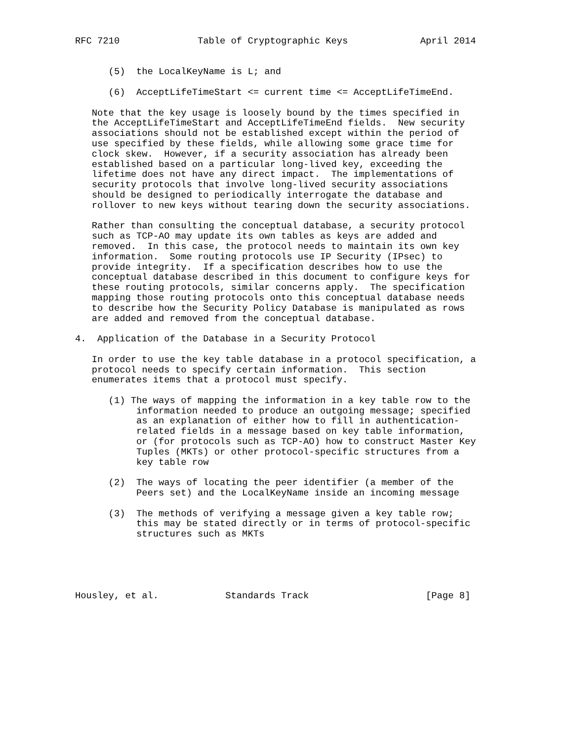RFC 7210              Table of Cryptographic Keys             April 2014


      (5)  the LocalKeyName is L; and

      (6)  AcceptLifeTimeStart <= current time <= AcceptLifeTimeEnd.

   Note that the key usage is loosely bound by the times specified in
   the AcceptLifeTimeStart and AcceptLifeTimeEnd fields.  New security
   associations should not be established except within the period of
   use specified by these fields, while allowing some grace time for
   clock skew.  However, if a security association has already been
   established based on a particular long-lived key, exceeding the
   lifetime does not have any direct impact.  The implementations of
   security protocols that involve long-lived security associations
   should be designed to periodically interrogate the database and
   rollover to new keys without tearing down the security associations.

   Rather than consulting the conceptual database, a security protocol
   such as TCP-AO may update its own tables as keys are added and
   removed.  In this case, the protocol needs to maintain its own key
   information.  Some routing protocols use IP Security (IPsec) to
   provide integrity.  If a specification describes how to use the
   conceptual database described in this document to configure keys for
   these routing protocols, similar concerns apply.  The specification
   mapping those routing protocols onto this conceptual database needs
   to describe how the Security Policy Database is manipulated as rows
   are added and removed from the conceptual database.

4.  Application of the Database in a Security Protocol

   In order to use the key table database in a protocol specification, a
   protocol needs to specify certain information.  This section
   enumerates items that a protocol must specify.

      (1) The ways of mapping the information in a key table row to the
           information needed to produce an outgoing message; specified
           as an explanation of either how to fill in authentication-
           related fields in a message based on key table information,
           or (for protocols such as TCP-AO) how to construct Master Key
           Tuples (MKTs) or other protocol-specific structures from a
           key table row

      (2)  The ways of locating the peer identifier (a member of the
           Peers set) and the LocalKeyName inside an incoming message

      (3)  The methods of verifying a message given a key table row;
           this may be stated directly or in terms of protocol-specific
           structures such as MKTs





Housley, et al.            Standards Track                     [Page 8]